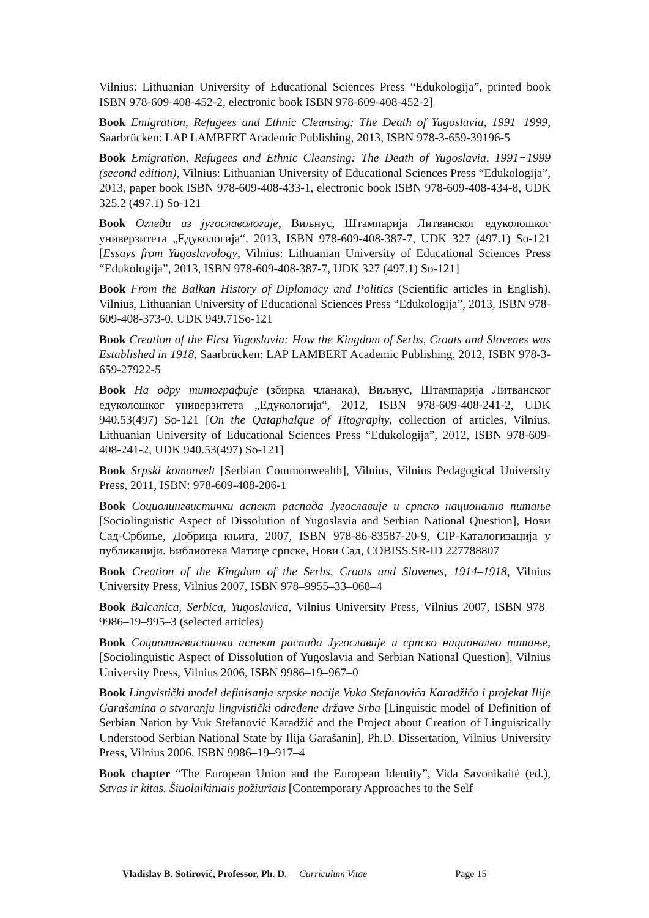Vilnius: Lithuanian University of Educational Sciences Press “Edukologija”, printed book ISBN 978-609-408-452-2, electronic book ISBN 978-609-408-452-2]
Book Emigration, Refugees and Ethnic Cleansing: The Death of Yugoslavia, 1991−1999, Saarbrücken: LAP LAMBERT Academic Publishing, 2013, ISBN 978-3-659-39196-5
Book Emigration, Refugees and Ethnic Cleansing: The Death of Yugoslavia, 1991−1999 (second edition), Vilnius: Lithuanian University of Educational Sciences Press “Edukologija”, 2013, paper book ISBN 978-609-408-433-1, electronic book ISBN 978-609-408-434-8, UDK 325.2 (497.1) So-121
Book Огледи из југославологије, Виљнус, Штампарија Литванског едуколошког универзитета „Едукологија“, 2013, ISBN 978-609-408-387-7, UDK 327 (497.1) So-121 [Essays from Yugoslavology, Vilnius: Lithuanian University of Educational Sciences Press “Edukologija”, 2013, ISBN 978-609-408-387-7, UDK 327 (497.1) So-121]
Book From the Balkan History of Diplomacy and Politics (Scientific articles in English), Vilnius, Lithuanian University of Educational Sciences Press “Edukologija”, 2013, ISBN 978-609-408-373-0, UDK 949.71So-121
Book Creation of the First Yugoslavia: How the Kingdom of Serbs, Croats and Slovenes was Established in 1918, Saarbrücken: LAP LAMBERT Academic Publishing, 2012, ISBN 978-3-659-27922-5
Book На одру титографије (збирка чланака), Виљнус, Штампарија Литванског едуколошког универзитета „Едукологија“, 2012, ISBN 978-609-408-241-2, UDK 940.53(497) So-121 [On the Qataphalque of Titography, collection of articles, Vilnius, Lithuanian University of Educational Sciences Press “Edukologija”, 2012, ISBN 978-609-408-241-2, UDK 940.53(497) So-121]
Book Srpski komonvelt [Serbian Commonwealth], Vilnius, Vilnius Pedagogical University Press, 2011, ISBN: 978-609-408-206-1
Book Социолингвистички аспект распада Југославије и српско национално питање [Sociolinguistic Aspect of Dissolution of Yugoslavia and Serbian National Question], Нови Сад-Србиње, Добрица књига, 2007, ISBN 978-86-83587-20-9, CIP-Каталогизација у публикацији. Библиотека Матице српске, Нови Сад, COBISS.SR-ID 227788807
Book Creation of the Kingdom of the Serbs, Croats and Slovenes, 1914–1918, Vilnius University Press, Vilnius 2007, ISBN 978–9955–33–068–4
Book Balcanica, Serbica, Yugoslavica, Vilnius University Press, Vilnius 2007, ISBN 978–9986–19–995–3 (selected articles)
Book Социолингвистички аспект распада Југославије и српско национално питање, [Sociolinguistic Aspect of Dissolution of Yugoslavia and Serbian National Question], Vilnius University Press, Vilnius 2006, ISBN 9986–19–967–0
Book Lingvistički model definisanja srpske nacije Vuka Stefanovića Karadžića i projekat Ilije Garašanina o stvaranju lingvistički određene države Srba [Linguistic model of Definition of Serbian Nation by Vuk Stefanović Karadžić and the Project about Creation of Linguistically Understood Serbian National State by Ilija Garašanin], Ph.D. Dissertation, Vilnius University Press, Vilnius 2006, ISBN 9986–19–917–4
Book chapter “The European Union and the European Identity”, Vida Savonikaitė (ed.), Savas ir kitas. Šiuolaikiniais požiūriais [Contemporary Approaches to the Self
Vladislav B. Sotirović, Professor, Ph. D. Curriculum Vitae Page 15